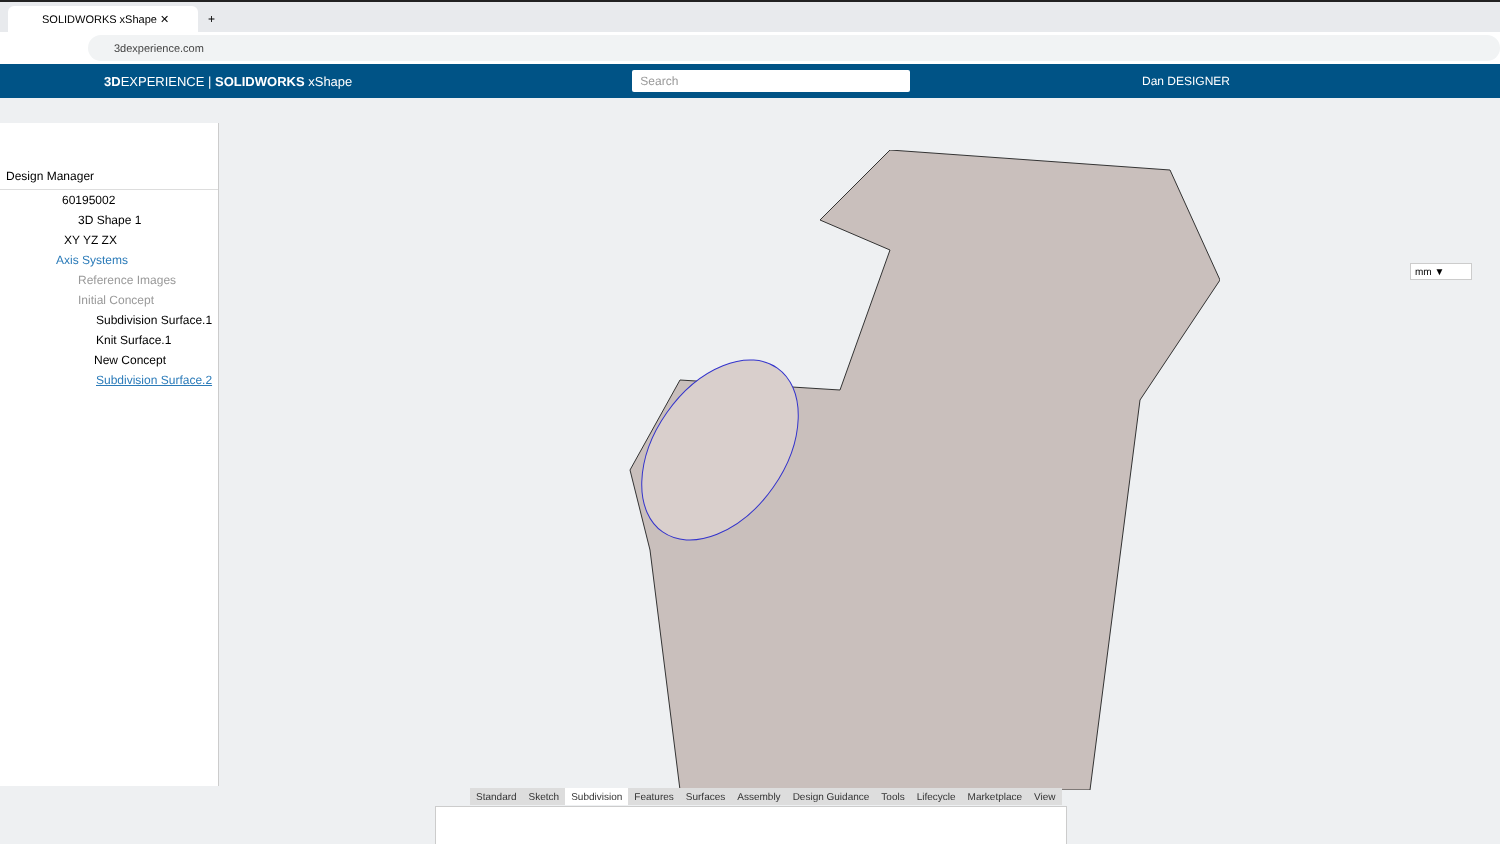SOLIDWORKS xShape ✕
+
3dexperience.com
3DEXPERIENCE | SOLIDWORKS xShape Search Dan DESIGNER
Design Manager
60195002
3D Shape 1
XY YZ ZX
Axis Systems
Reference Images
Initial Concept
Subdivision Surface.1
Knit Surface.1
New Concept
Subdivision Surface.2
mm ▼
Standard Sketch Subdivision Features Surfaces Assembly Design Guidance Tools Lifecycle Marketplace View